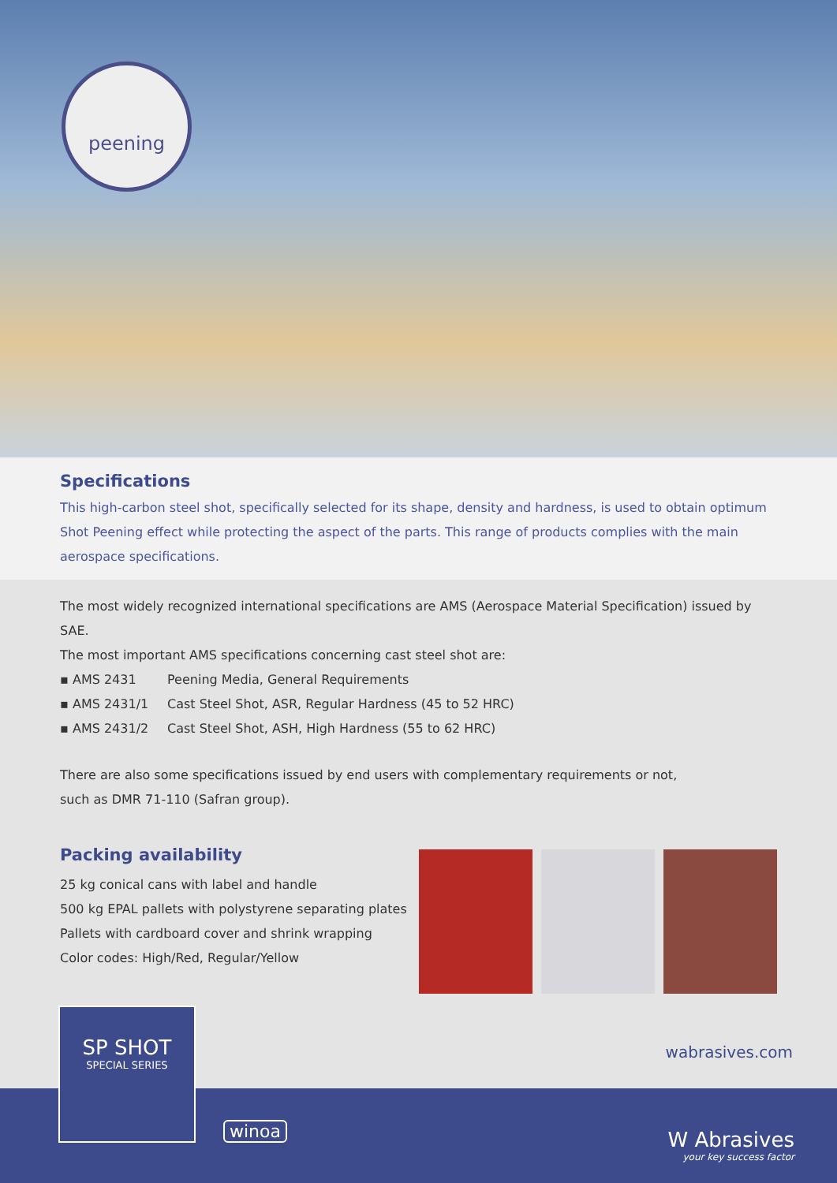peening
Specifications
This high-carbon steel shot, specifically selected for its shape, density and hardness, is used to obtain optimum Shot Peening effect while protecting the aspect of the parts. This range of products complies with the main aerospace specifications.
The most widely recognized international specifications are AMS (Aerospace Material Specification) issued by SAE.
The most important AMS specifications concerning cast steel shot are:
▪ AMS 2431 Peening Media, General Requirements
▪ AMS 2431/1 Cast Steel Shot, ASR, Regular Hardness (45 to 52 HRC)
▪ AMS 2431/2 Cast Steel Shot, ASH, High Hardness (55 to 62 HRC)
There are also some specifications issued by end users with complementary requirements or not,
such as DMR 71-110 (Safran group).
Packing availability
25 kg conical cans with label and handle
500 kg EPAL pallets with polystyrene separating plates
Pallets with cardboard cover and shrink wrapping
Color codes: High/Red, Regular/Yellow
SP SHOT
SPECIAL SERIES
winoa
wabrasives.com
W Abrasives
your key success factor